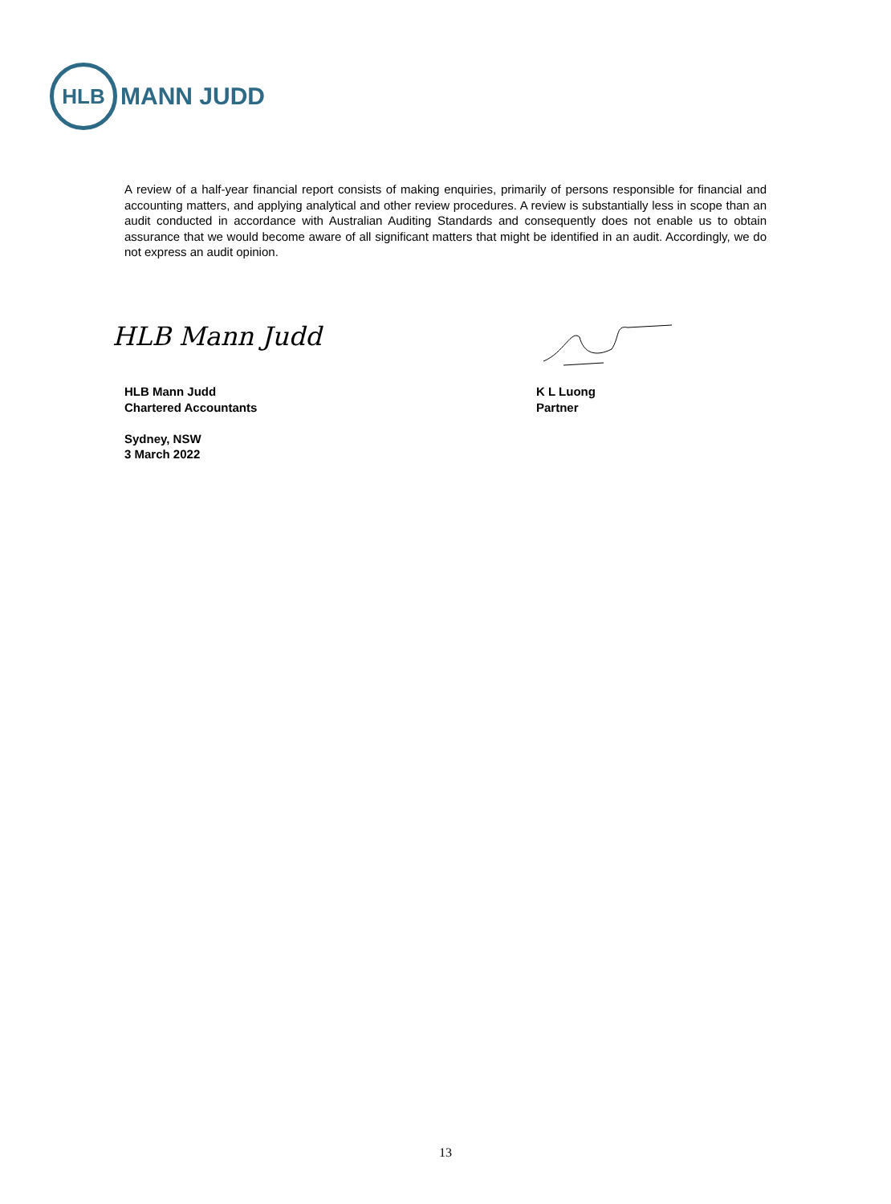HLB
MANN JUDD
A review of a half-year financial report consists of making enquiries, primarily of persons responsible for financial and accounting matters, and applying analytical and other review procedures. A review is substantially less in scope than an audit conducted in accordance with Australian Auditing Standards and consequently does not enable us to obtain assurance that we would become aware of all significant matters that might be identified in an audit. Accordingly, we do not express an audit opinion.
HLB Mann Judd
HLB Mann Judd
Chartered Accountants
Sydney, NSW
3 March 2022
K L Luong
Partner
13